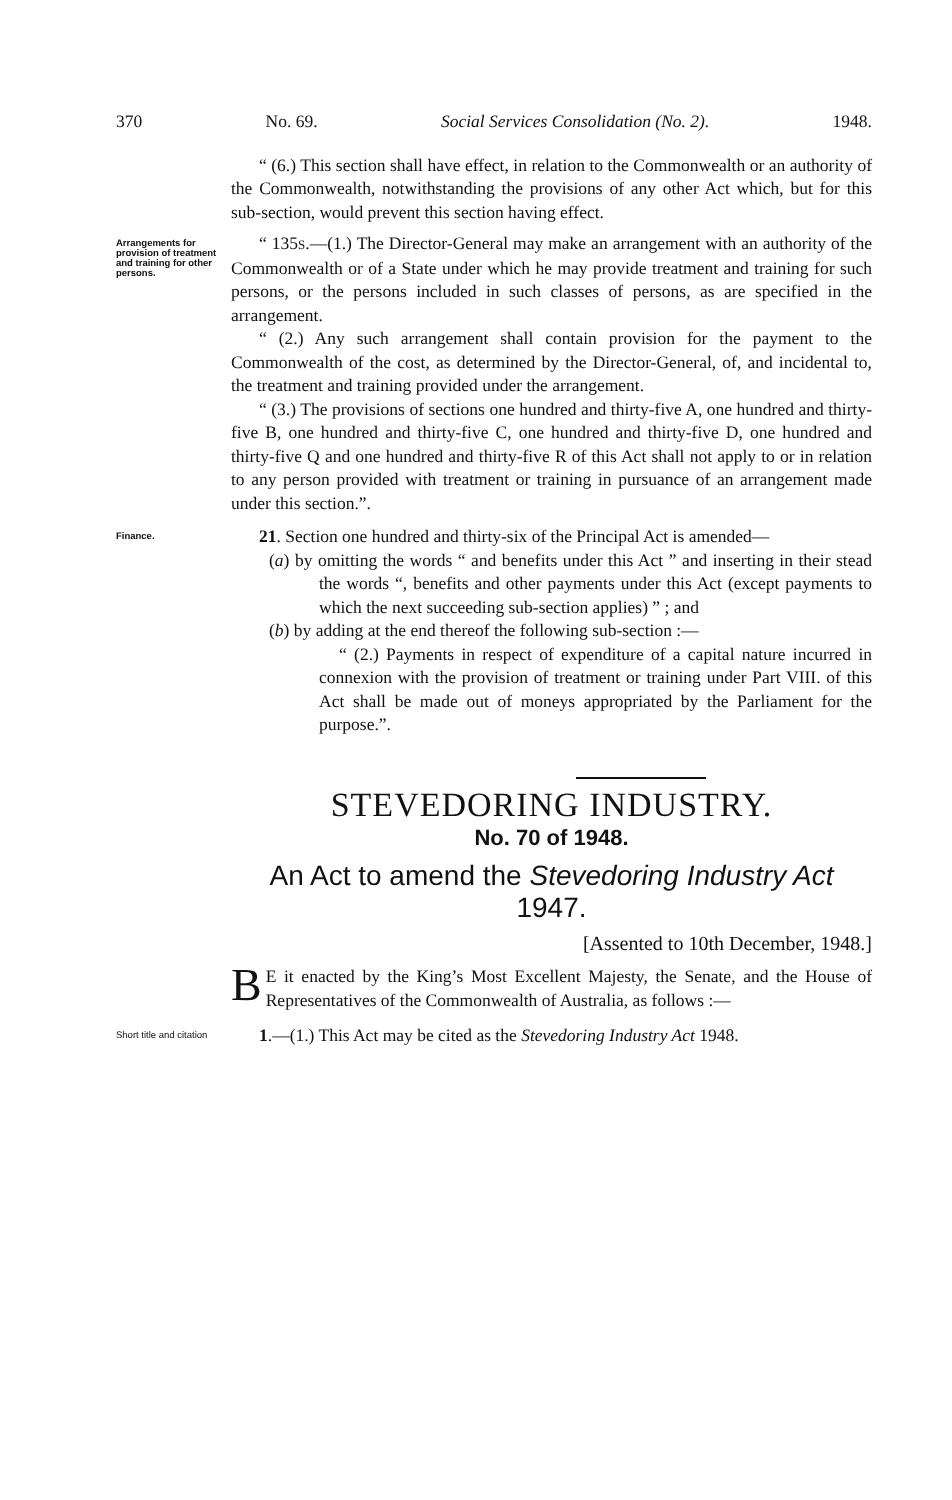370 No. 69. Social Services Consolidation (No. 2). 1948.
“ (6.) This section shall have effect, in relation to the Commonwealth or an authority of the Commonwealth, notwithstanding the provisions of any other Act which, but for this sub-section, would prevent this section having effect.
Arrangements for provision of treatment and training for other persons.
“ 135S.—(1.) The Director-General may make an arrangement with an authority of the Commonwealth or of a State under which he may provide treatment and training for such persons, or the persons included in such classes of persons, as are specified in the arrangement.
“ (2.) Any such arrangement shall contain provision for the payment to the Commonwealth of the cost, as determined by the Director-General, of, and incidental to, the treatment and training provided under the arrangement.
“ (3.) The provisions of sections one hundred and thirty-five A, one hundred and thirty-five B, one hundred and thirty-five C, one hundred and thirty-five D, one hundred and thirty-five Q and one hundred and thirty-five R of this Act shall not apply to or in relation to any person provided with treatment or training in pursuance of an arrangement made under this section.”.
Finance.
21. Section one hundred and thirty-six of the Principal Act is amended—
(a) by omitting the words “ and benefits under this Act ” and inserting in their stead the words “, benefits and other payments under this Act (except payments to which the next succeeding sub-section applies) ” ; and
(b) by adding at the end thereof the following sub-section :—
“ (2.) Payments in respect of expenditure of a capital nature incurred in connexion with the provision of treatment or training under Part VIII. of this Act shall be made out of moneys appropriated by the Parliament for the purpose.”.
STEVEDORING INDUSTRY.
No. 70 of 1948.
An Act to amend the Stevedoring Industry Act 1947.
[Assented to 10th December, 1948.]
BE it enacted by the King’s Most Excellent Majesty, the Senate, and the House of Representatives of the Commonwealth of Australia, as follows :—
Short title and citation
1.—(1.) This Act may be cited as the Stevedoring Industry Act 1948.